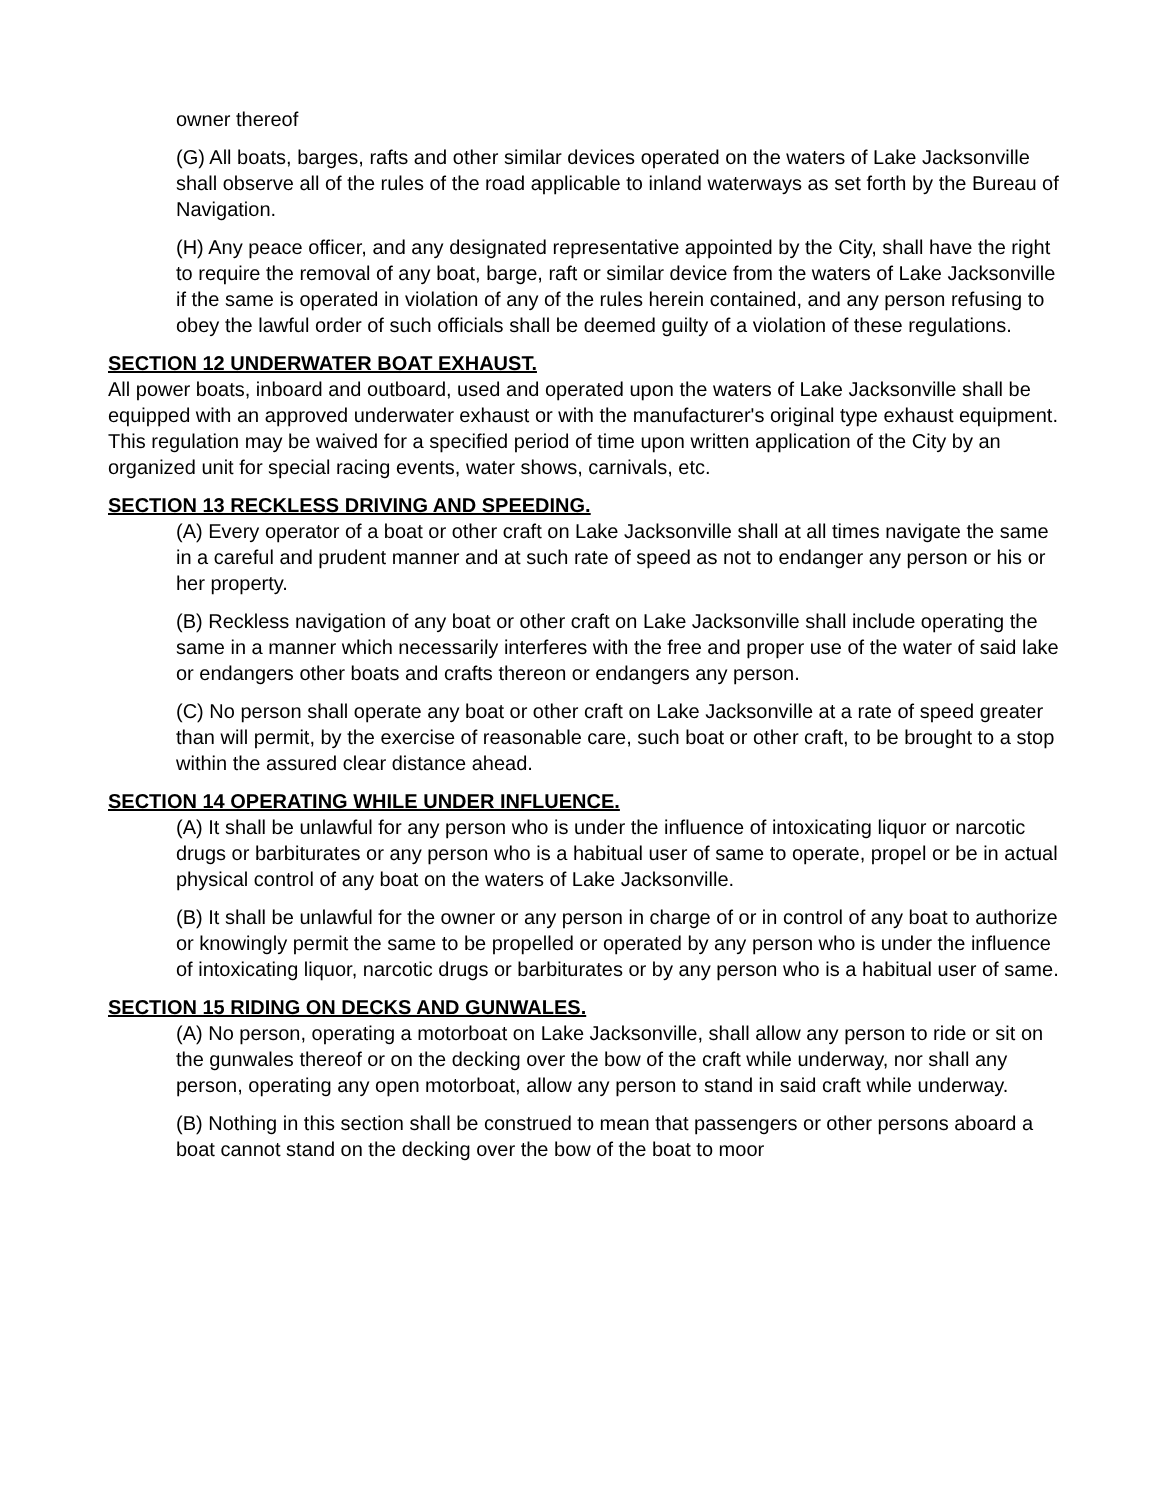owner thereof
(G) All boats, barges, rafts and other similar devices operated on the waters of Lake Jacksonville shall observe all of the rules of the road applicable to inland waterways as set forth by the Bureau of Navigation.
(H) Any peace officer, and any designated representative appointed by the City, shall have the right to require the removal of any boat, barge, raft or similar device from the waters of Lake Jacksonville if the same is operated in violation of any of the rules herein contained, and any person refusing to obey the lawful order of such officials shall be deemed guilty of a violation of these regulations.
SECTION 12 UNDERWATER BOAT EXHAUST.
All power boats, inboard and outboard, used and operated upon the waters of Lake Jacksonville shall be equipped with an approved underwater exhaust or with the manufacturer's original type exhaust equipment. This regulation may be waived for a specified period of time upon written application of the City by an organized unit for special racing events, water shows, carnivals, etc.
SECTION 13 RECKLESS DRIVING AND SPEEDING.
(A) Every operator of a boat or other craft on Lake Jacksonville shall at all times navigate the same in a careful and prudent manner and at such rate of speed as not to endanger any person or his or her property.
(B) Reckless navigation of any boat or other craft on Lake Jacksonville shall include operating the same in a manner which necessarily interferes with the free and proper use of the water of said lake or endangers other boats and crafts thereon or endangers any person.
(C) No person shall operate any boat or other craft on Lake Jacksonville at a rate of speed greater than will permit, by the exercise of reasonable care, such boat or other craft, to be brought to a stop within the assured clear distance ahead.
SECTION 14 OPERATING WHILE UNDER INFLUENCE.
(A) It shall be unlawful for any person who is under the influence of intoxicating liquor or narcotic drugs or barbiturates or any person who is a habitual user of same to operate, propel or be in actual physical control of any boat on the waters of Lake Jacksonville.
(B) It shall be unlawful for the owner or any person in charge of or in control of any boat to authorize or knowingly permit the same to be propelled or operated by any person who is under the influence of intoxicating liquor, narcotic drugs or barbiturates or by any person who is a habitual user of same.
SECTION 15 RIDING ON DECKS AND GUNWALES.
(A) No person, operating a motorboat on Lake Jacksonville, shall allow any person to ride or sit on the gunwales thereof or on the decking over the bow of the craft while underway, nor shall any person, operating any open motorboat, allow any person to stand in said craft while underway.
(B) Nothing in this section shall be construed to mean that passengers or other persons aboard a boat cannot stand on the decking over the bow of the boat to moor